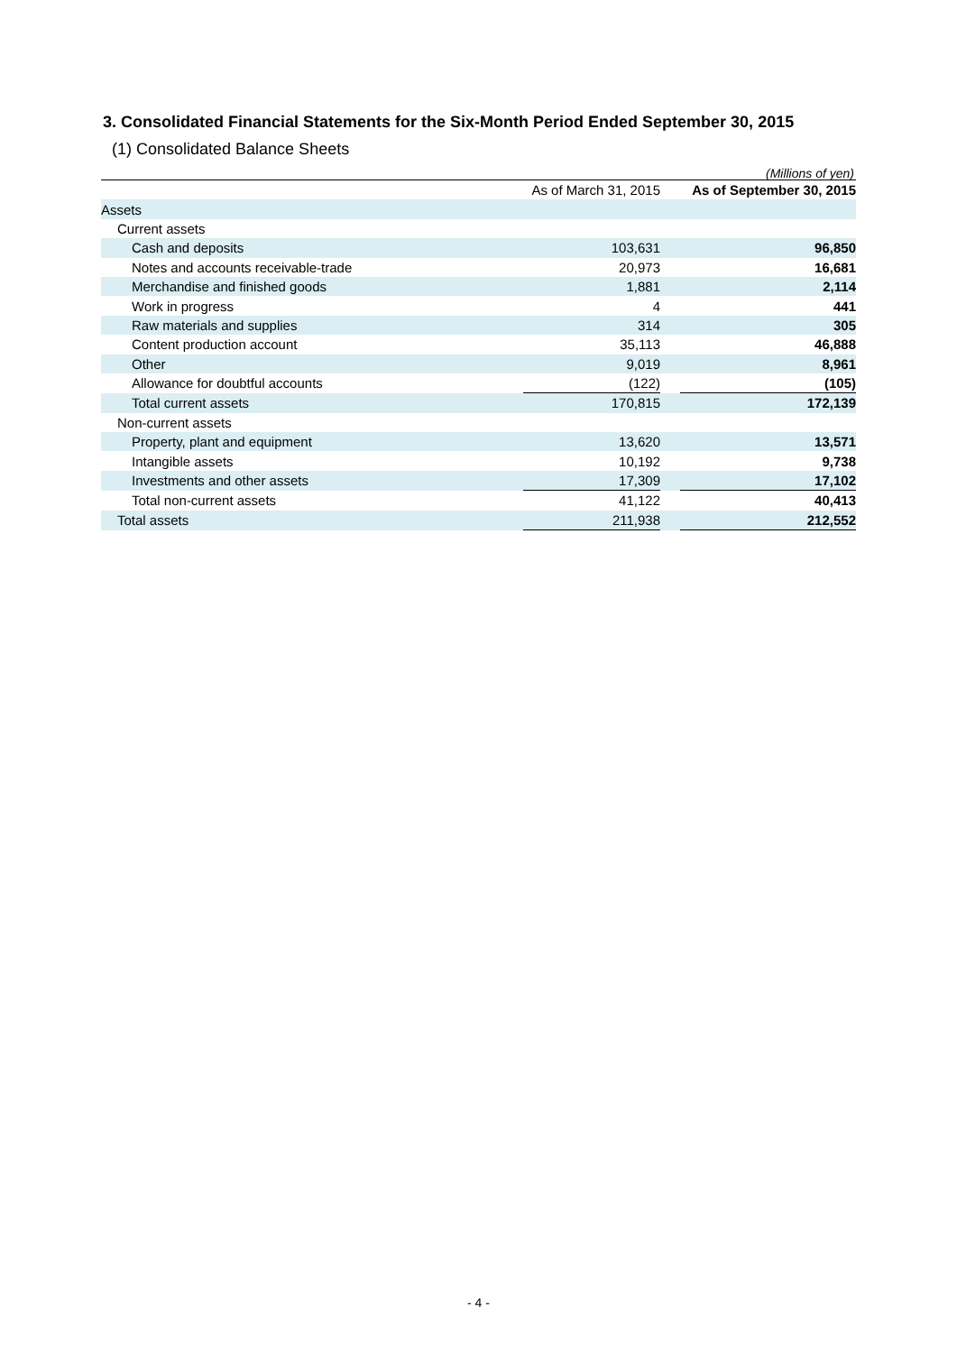3. Consolidated Financial Statements for the Six-Month Period Ended September 30, 2015
(1) Consolidated Balance Sheets
(Millions of yen)
| | As of March 31, 2015 | | As of September 30, 2015 |
| --- | --- | --- | --- |
| Assets | | | |
| Current assets | | | |
| Cash and deposits | 103,631 | | 96,850 |
| Notes and accounts receivable-trade | 20,973 | | 16,681 |
| Merchandise and finished goods | 1,881 | | 2,114 |
| Work in progress | 4 | | 441 |
| Raw materials and supplies | 314 | | 305 |
| Content production account | 35,113 | | 46,888 |
| Other | 9,019 | | 8,961 |
| Allowance for doubtful accounts | (122) | | (105) |
| Total current assets | 170,815 | | 172,139 |
| Non-current assets | | | |
| Property, plant and equipment | 13,620 | | 13,571 |
| Intangible assets | 10,192 | | 9,738 |
| Investments and other assets | 17,309 | | 17,102 |
| Total non-current assets | 41,122 | | 40,413 |
| Total assets | 211,938 | | 212,552 |
- 4 -